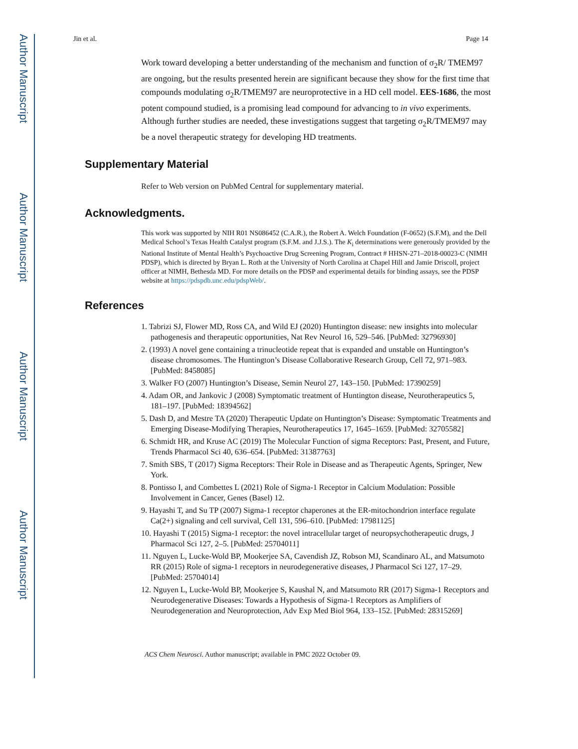Author Manuscript
Author Manuscript
Author Manuscript
Author Manuscript
Jin et al. Page 14
Work toward developing a better understanding of the mechanism and function of σ<sub>2</sub>R/ TMEM97 are ongoing, but the results presented herein are significant because they show for the first time that compounds modulating σ<sub>2</sub>R/TMEM97 are neuroprotective in a HD cell model. EES-1686, the most potent compound studied, is a promising lead compound for advancing to in vivo experiments. Although further studies are needed, these investigations suggest that targeting σ<sub>2</sub>R/TMEM97 may be a novel therapeutic strategy for developing HD treatments.
Supplementary Material
Refer to Web version on PubMed Central for supplementary material.
Acknowledgments.
This work was supported by NIH R01 NS086452 (C.A.R.), the Robert A. Welch Foundation (F-0652) (S.F.M), and the Dell Medical School’s Texas Health Catalyst program (S.F.M. and J.J.S.). The K<sub>i</sub> determinations were generously provided by the National Institute of Mental Health’s Psychoactive Drug Screening Program, Contract # HHSN-271–2018-00023-C (NIMH PDSP), which is directed by Bryan L. Roth at the University of North Carolina at Chapel Hill and Jamie Driscoll, project officer at NIMH, Bethesda MD. For more details on the PDSP and experimental details for binding assays, see the PDSP website at https://pdspdb.unc.edu/pdspWeb/.
References
1. Tabrizi SJ, Flower MD, Ross CA, and Wild EJ (2020) Huntington disease: new insights into molecular pathogenesis and therapeutic opportunities, Nat Rev Neurol 16, 529–546. [PubMed: 32796930]
2. (1993) A novel gene containing a trinucleotide repeat that is expanded and unstable on Huntington’s disease chromosomes. The Huntington’s Disease Collaborative Research Group, Cell 72, 971–983. [PubMed: 8458085]
3. Walker FO (2007) Huntington’s Disease, Semin Neurol 27, 143–150. [PubMed: 17390259]
4. Adam OR, and Jankovic J (2008) Symptomatic treatment of Huntington disease, Neurotherapeutics 5, 181–197. [PubMed: 18394562]
5. Dash D, and Mestre TA (2020) Therapeutic Update on Huntington’s Disease: Symptomatic Treatments and Emerging Disease-Modifying Therapies, Neurotherapeutics 17, 1645–1659. [PubMed: 32705582]
6. Schmidt HR, and Kruse AC (2019) The Molecular Function of sigma Receptors: Past, Present, and Future, Trends Pharmacol Sci 40, 636–654. [PubMed: 31387763]
7. Smith SBS, T (2017) Sigma Receptors: Their Role in Disease and as Therapeutic Agents, Springer, New York.
8. Pontisso I, and Combettes L (2021) Role of Sigma-1 Receptor in Calcium Modulation: Possible Involvement in Cancer, Genes (Basel) 12.
9. Hayashi T, and Su TP (2007) Sigma-1 receptor chaperones at the ER-mitochondrion interface regulate Ca(2+) signaling and cell survival, Cell 131, 596–610. [PubMed: 17981125]
10. Hayashi T (2015) Sigma-1 receptor: the novel intracellular target of neuropsychotherapeutic drugs, J Pharmacol Sci 127, 2–5. [PubMed: 25704011]
11. Nguyen L, Lucke-Wold BP, Mookerjee SA, Cavendish JZ, Robson MJ, Scandinaro AL, and Matsumoto RR (2015) Role of sigma-1 receptors in neurodegenerative diseases, J Pharmacol Sci 127, 17–29. [PubMed: 25704014]
12. Nguyen L, Lucke-Wold BP, Mookerjee S, Kaushal N, and Matsumoto RR (2017) Sigma-1 Receptors and Neurodegenerative Diseases: Towards a Hypothesis of Sigma-1 Receptors as Amplifiers of Neurodegeneration and Neuroprotection, Adv Exp Med Biol 964, 133–152. [PubMed: 28315269]
ACS Chem Neurosci. Author manuscript; available in PMC 2022 October 09.